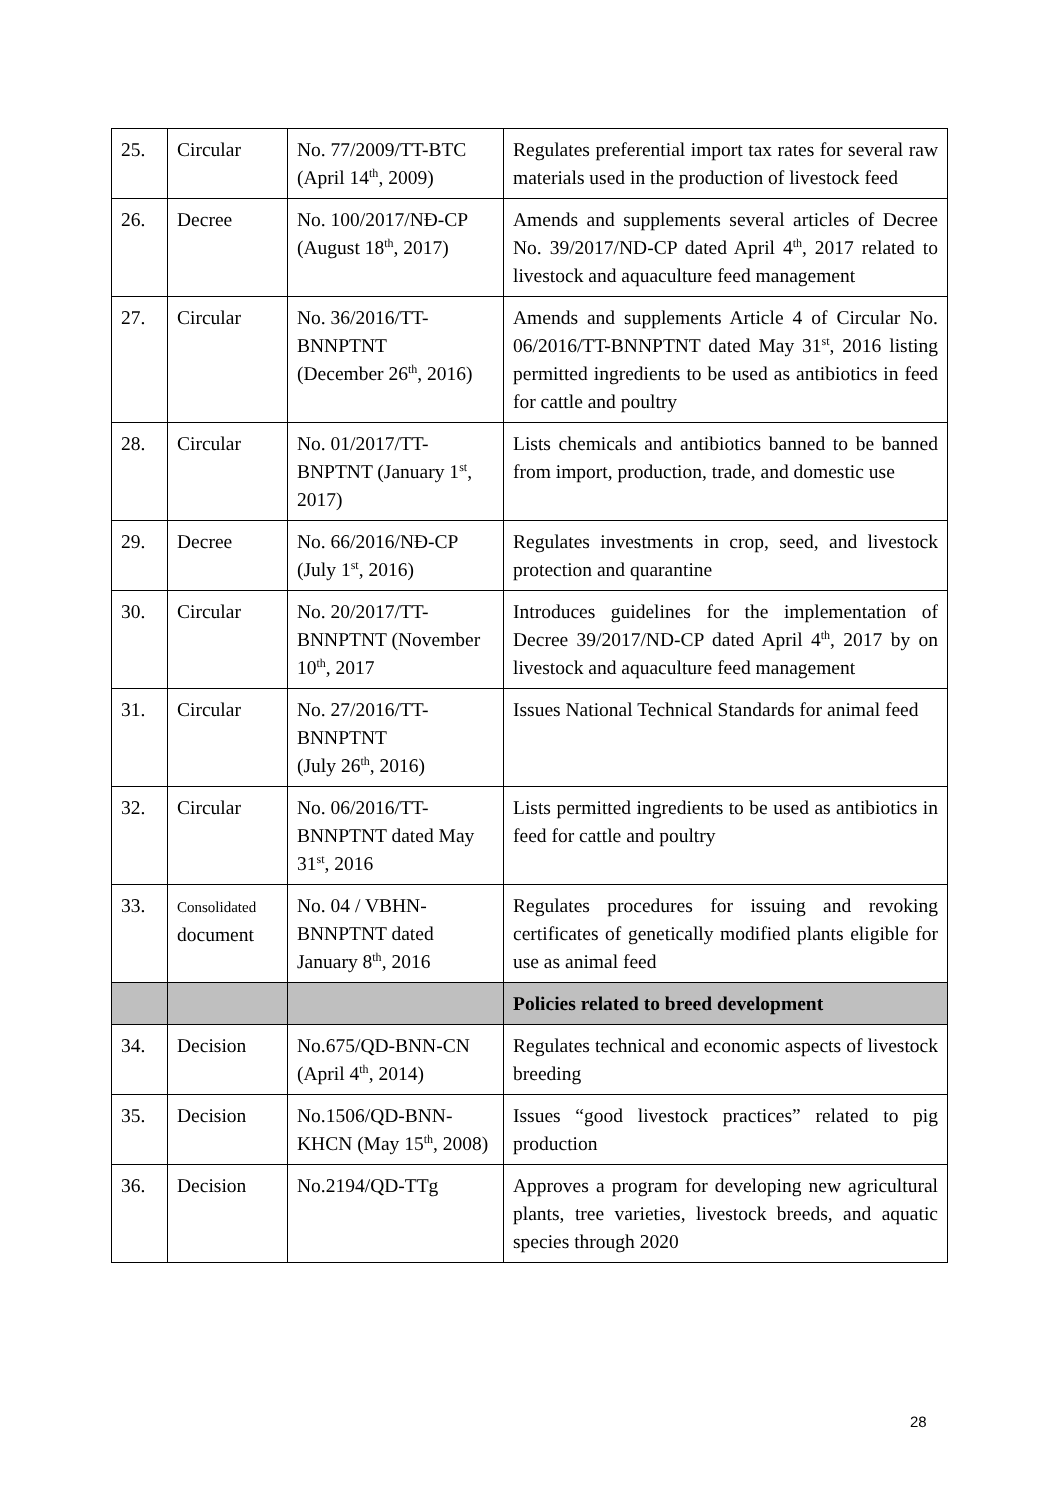| 25. | Circular | No. 77/2009/TT-BTC (April 14<sup>th</sup>, 2009) | Regulates preferential import tax rates for several raw materials used in the production of livestock feed |
| 26. | Decree | No. 100/2017/NĐ-CP (August 18<sup>th</sup>, 2017) | Amends and supplements several articles of Decree No. 39/2017/ND-CP dated April 4<sup>th</sup>, 2017 related to livestock and aquaculture feed management |
| 27. | Circular | No. 36/2016/TT-BNNPTNT (December 26<sup>th</sup>, 2016) | Amends and supplements Article 4 of Circular No. 06/2016/TT-BNNPTNT dated May 31<sup>st</sup>, 2016 listing permitted ingredients to be used as antibiotics in feed for cattle and poultry |
| 28. | Circular | No. 01/2017/TT-BNPTNT (January 1<sup>st</sup>, 2017) | Lists chemicals and antibiotics banned to be banned from import, production, trade, and domestic use |
| 29. | Decree | No. 66/2016/NĐ-CP (July 1<sup>st</sup>, 2016) | Regulates investments in crop, seed, and livestock protection and quarantine |
| 30. | Circular | No. 20/2017/TT-BNNPTNT (November 10<sup>th</sup>, 2017 | Introduces guidelines for the implementation of Decree 39/2017/ND-CP dated April 4<sup>th</sup>, 2017 by on livestock and aquaculture feed management |
| 31. | Circular | No. 27/2016/TT-BNNPTNT (July 26<sup>th</sup>, 2016) | Issues National Technical Standards for animal feed |
| 32. | Circular | No. 06/2016/TT-BNNPTNT dated May 31<sup>st</sup>, 2016 | Lists permitted ingredients to be used as antibiotics in feed for cattle and poultry |
| 33. | Consolidated document | No. 04 / VBHN-BNNPTNT dated January 8<sup>th</sup>, 2016 | Regulates procedures for issuing and revoking certificates of genetically modified plants eligible for use as animal feed |
| | | | Policies related to breed development |
| 34. | Decision | No.675/QD-BNN-CN (April 4<sup>th</sup>, 2014) | Regulates technical and economic aspects of livestock breeding |
| 35. | Decision | No.1506/QD-BNN-KHCN (May 15<sup>th</sup>, 2008) | Issues “good livestock practices” related to pig production |
| 36. | Decision | No.2194/QD-TTg | Approves a program for developing new agricultural plants, tree varieties, livestock breeds, and aquatic species through 2020 |
28